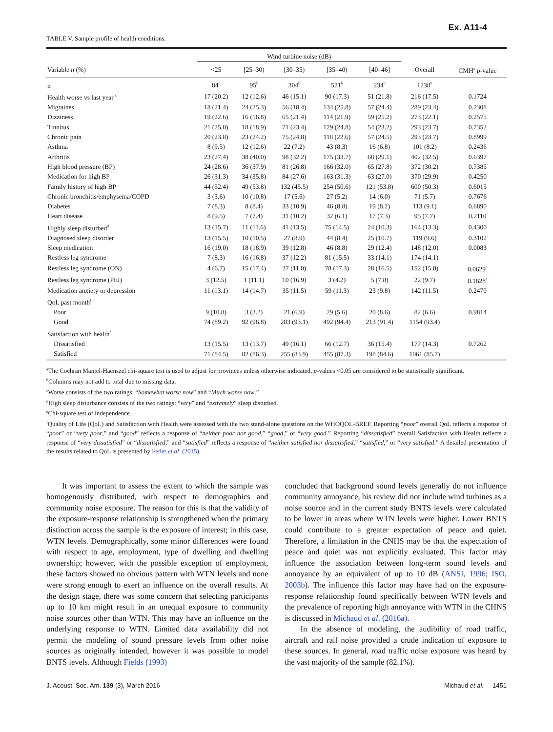Ex. A11-4
TABLE V. Sample profile of health conditions.
| | Wind turbine noise (dB) | | | | | | |
| --- | --- | --- | --- | --- | --- | --- | --- |
| Variable n (%) | <25 | [25–30) | [30–35) | [35–40) | [40–46] | Overall | CMH<sup>a</sup> p -value |
| n | 84<sup>b</sup> | 95<sup>b</sup> | 304<sup>b</sup> | 521<sup>b</sup> | 234<sup>b</sup> | 1238<sup>b</sup> | |
| Health worse vs last year <sup>c</sup> | 17 (20.2) | 12 (12.6) | 46 (15.1) | 90 (17.3) | 51 (21.8) | 216 (17.5) | 0.1724 |
| Migraines | 18 (21.4) | 24 (25.3) | 56 (18.4) | 134 (25.8) | 57 (24.4) | 289 (23.4) | 0.2308 |
| Dizziness | 19 (22.6) | 16 (16.8) | 65 (21.4) | 114 (21.9) | 59 (25.2) | 273 (22.1) | 0.2575 |
| Tinnitus | 21 (25.0) | 18 (18.9) | 71 (23.4) | 129 (24.8) | 54 (23.2) | 293 (23.7) | 0.7352 |
| Chronic pain | 20 (23.8) | 23 (24.2) | 75 (24.8) | 118 (22.6) | 57 (24.5) | 293 (23.7) | 0.8999 |
| Asthma | 8 (9.5) | 12 (12.6) | 22 (7.2) | 43 (8.3) | 16 (6.8) | 101 (8.2) | 0.2436 |
| Arthritis | 23 (27.4) | 38 (40.0) | 98 (32.2) | 175 (33.7) | 68 (29.1) | 402 (32.5) | 0.6397 |
| High blood pressure (BP) | 24 (28.6) | 36 (37.9) | 81 (26.8) | 166 (32.0) | 65 (27.8) | 372 (30.2) | 0.7385 |
| Medication for high BP | 26 (31.3) | 34 (35.8) | 84 (27.6) | 163 (31.3) | 63 (27.0) | 370 (29.9) | 0.4250 |
| Family history of high BP | 44 (52.4) | 49 (53.8) | 132 (45.5) | 254 (50.6) | 121 (53.8) | 600 (50.3) | 0.6015 |
| Chronic bronchitis/emphysema/COPD | 3 (3.6) | 10 (10.8) | 17 (5.6) | 27 (5.2) | 14 (6.0) | 71 (5.7) | 0.7676 |
| Diabetes | 7 (8.3) | 8 (8.4) | 33 (10.9) | 46 (8.8) | 19 (8.2) | 113 (9.1) | 0.6890 |
| Heart disease | 8 (9.5) | 7 (7.4) | 31 (10.2) | 32 (6.1) | 17 (7.3) | 95 (7.7) | 0.2110 |
| Highly sleep disturbed<sup>d</sup> | 13 (15.7) | 11 (11.6) | 41 (13.5) | 75 (14.5) | 24 (10.3) | 164 (13.3) | 0.4300 |
| Diagnosed sleep disorder | 13 (15.5) | 10 (10.5) | 27 (8.9) | 44 (8.4) | 25 (10.7) | 119 (9.6) | 0.3102 |
| Sleep medication | 16 (19.0) | 18 (18.9) | 39 (12.8) | 46 (8.8) | 29 (12.4) | 148 (12.0) | 0.0083 |
| Restless leg syndrome | 7 (8.3) | 16 (16.8) | 37 (12.2) | 81 (15.5) | 33 (14.1) | 174 (14.1) | |
| Restless leg syndrome (ON) | 4 (6.7) | 15 (17.4) | 27 (11.0) | 78 (17.3) | 28 (16.5) | 152 (15.0) | 0.0629<sup>e</sup> |
| Restless leg syndrome (PEI) | 3 (12.5) | 1 (11.1) | 10 (16.9) | 3 (4.2) | 5 (7.8) | 22 (9.7) | 0.1628<sup>e</sup> |
| Medication anxiety or depression | 11 (13.1) | 14 (14.7) | 35 (11.5) | 59 (11.3) | 23 (9.8) | 142 (11.5) | 0.2470 |
| QoL past month<sup>f</sup> | | | | | | | |
| Poor | 9 (10.8) | 3 (3.2) | 21 (6.9) | 29 (5.6) | 20 (8.6) | 82 (6.6) | 0.9814 |
| Good | 74 (89.2) | 92 (96.8) | 283 (93.1) | 492 (94.4) | 213 (91.4) | 1154 (93.4) | |
| Satisfaction with health<sup>f</sup> | | | | | | | |
| Dissatisfied | 13 (15.5) | 13 (13.7) | 49 (16.1) | 66 (12.7) | 36 (15.4) | 177 (14.3) | 0.7262 |
| Satisfied | 71 (84.5) | 82 (86.3) | 255 (83.9) | 455 (87.3) | 198 (84.6) | 1061 (85.7) | |
<sup>a</sup> The Cochran Mantel-Haenszel chi-square test is used to adjust for provinces unless otherwise indicated, p-values <0.05 are considered to be statistically significant.
<sup>b</sup> Columns may not add to total due to missing data.
<sup>c</sup> Worse consists of the two ratings: “Somewhat worse now” and “Much worse now.”
<sup>d</sup> High sleep disturbance consists of the two ratings: “very” and “extremely” sleep disturbed.
<sup>e</sup> Chi-square test of independence.
<sup>f</sup> Quality of Life (QoL) and Satisfaction with Health were assessed with the two stand-alone questions on the WHOQOL-BREF. Reporting “poor” overall QoL reflects a response of “poor” or “very poor,” and “good” reflects a response of “neither poor nor good,” “good,” or “very good.” Reporting “dissatisfied” overall Satisfaction with Health reflects a response of “very dissatisfied” or “dissatisfied,” and “satisfied” reflects a response of “neither satisfied nor dissatisfied,” “satisfied,” or “very satisfied.” A detailed presentation of the results related to QoL is presented by Feder et al. (2015).
It was important to assess the extent to which the sample was homogenously distributed, with respect to demographics and community noise exposure. The reason for this is that the validity of the exposure-response relationship is strengthened when the primary distinction across the sample is the exposure of interest; in this case, WTN levels. Demographically, some minor differences were found with respect to age, employment, type of dwelling and dwelling ownership; however, with the possible exception of employment, these factors showed no obvious pattern with WTN levels and none were strong enough to exert an influence on the overall results. At the design stage, there was some concern that selecting participants up to 10 km might result in an unequal exposure to community noise sources other than WTN. This may have an influence on the underlying response to WTN. Limited data availability did not permit the modeling of sound pressure levels from other noise sources as originally intended, however it was possible to model BNTS levels. Although Fields (1993)
concluded that background sound levels generally do not influence community annoyance, his review did not include wind turbines as a noise source and in the current study BNTS levels were calculated to be lower in areas where WTN levels were higher. Lower BNTS could contribute to a greater expectation of peace and quiet. Therefore, a limitation in the CNHS may be that the expectation of peace and quiet was not explicitly evaluated. This factor may influence the association between long-term sound levels and annoyance by an equivalent of up to 10 dB (ANSI, 1996; ISO, 2003b). The influence this factor may have had on the exposure-response relationship found specifically between WTN levels and the prevalence of reporting high annoyance with WTN in the CHNS is discussed in Michaud et al. (2016a).
In the absence of modeling, the audibility of road traffic, aircraft and rail noise provided a crude indication of exposure to these sources. In general, road traffic noise exposure was heard by the vast majority of the sample (82.1%).
J. Acoust. Soc. Am. 139 (3), March 2016 Michaud et al. 1451